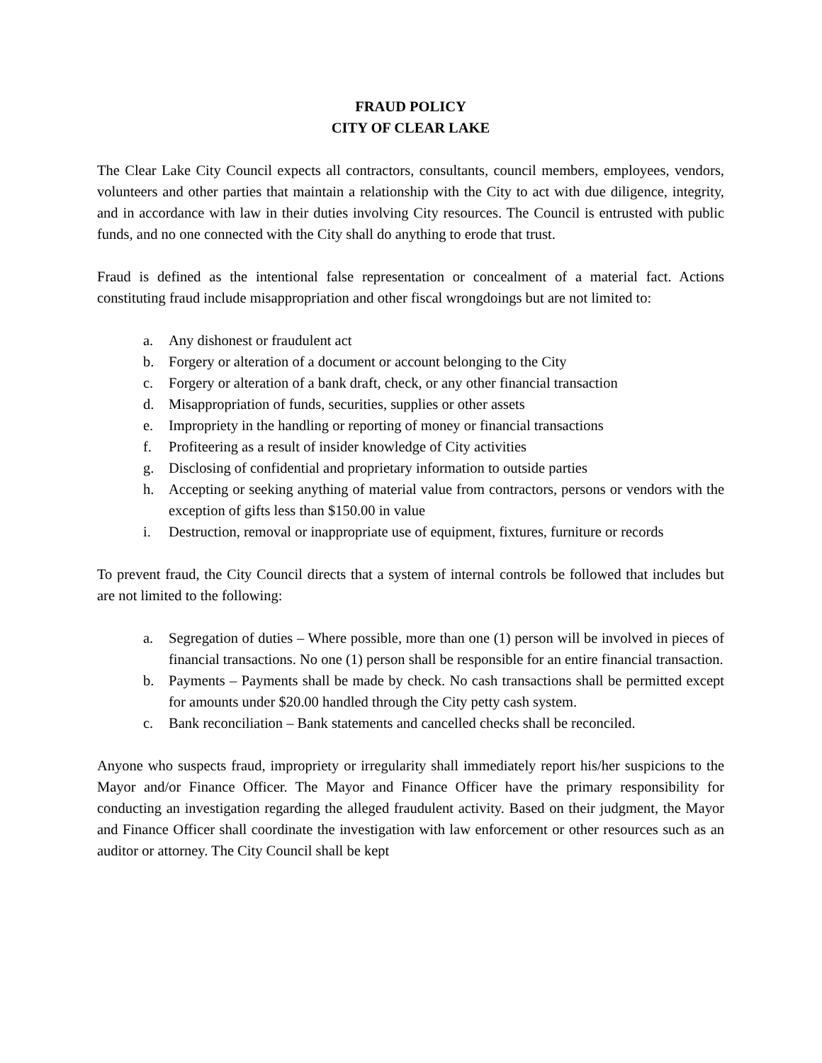FRAUD POLICY
CITY OF CLEAR LAKE
The Clear Lake City Council expects all contractors, consultants, council members, employees, vendors, volunteers and other parties that maintain a relationship with the City to act with due diligence, integrity, and in accordance with law in their duties involving City resources. The Council is entrusted with public funds, and no one connected with the City shall do anything to erode that trust.
Fraud is defined as the intentional false representation or concealment of a material fact. Actions constituting fraud include misappropriation and other fiscal wrongdoings but are not limited to:
a. Any dishonest or fraudulent act
b. Forgery or alteration of a document or account belonging to the City
c. Forgery or alteration of a bank draft, check, or any other financial transaction
d. Misappropriation of funds, securities, supplies or other assets
e. Impropriety in the handling or reporting of money or financial transactions
f. Profiteering as a result of insider knowledge of City activities
g. Disclosing of confidential and proprietary information to outside parties
h. Accepting or seeking anything of material value from contractors, persons or vendors with the exception of gifts less than $150.00 in value
i. Destruction, removal or inappropriate use of equipment, fixtures, furniture or records
To prevent fraud, the City Council directs that a system of internal controls be followed that includes but are not limited to the following:
a. Segregation of duties – Where possible, more than one (1) person will be involved in pieces of financial transactions. No one (1) person shall be responsible for an entire financial transaction.
b. Payments – Payments shall be made by check. No cash transactions shall be permitted except for amounts under $20.00 handled through the City petty cash system.
c. Bank reconciliation – Bank statements and cancelled checks shall be reconciled.
Anyone who suspects fraud, impropriety or irregularity shall immediately report his/her suspicions to the Mayor and/or Finance Officer. The Mayor and Finance Officer have the primary responsibility for conducting an investigation regarding the alleged fraudulent activity. Based on their judgment, the Mayor and Finance Officer shall coordinate the investigation with law enforcement or other resources such as an auditor or attorney. The City Council shall be kept